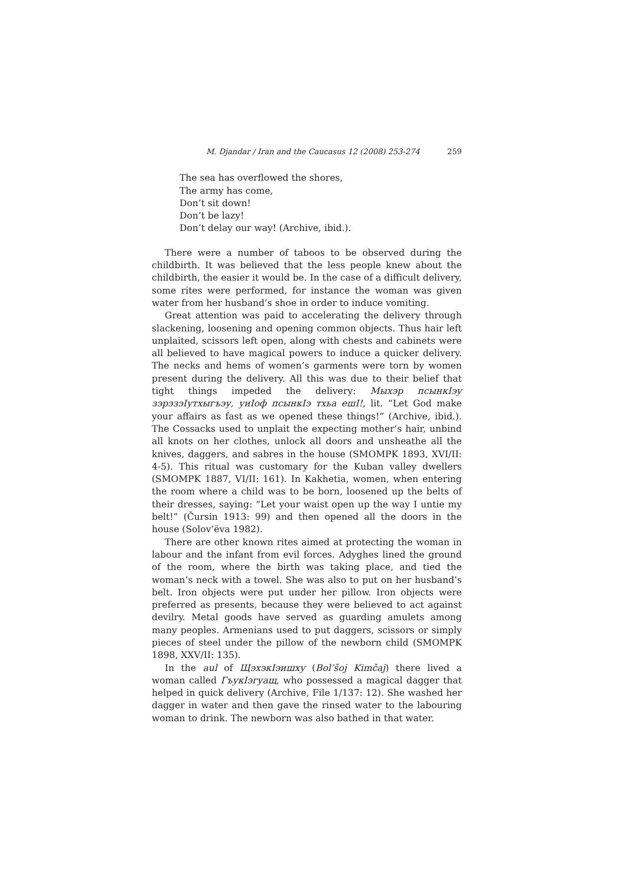M. Djandar / Iran and the Caucasus 12 (2008) 253-274 259
The sea has overflowed the shores,
The army has come,
Don’t sit down!
Don’t be lazy!
Don’t delay our way! (Archive, ibid.).
There were a number of taboos to be observed during the childbirth. It was believed that the less people knew about the childbirth, the easier it would be. In the case of a difficult delivery, some rites were performed, for instance the woman was given water from her husband’s shoe in order to induce vomiting.
Great attention was paid to accelerating the delivery through slackening, loosening and opening common objects. Thus hair left unplaited, scissors left open, along with chests and cabinets were all believed to have magical powers to induce a quicker delivery. The necks and hems of women’s garments were torn by women present during the delivery. All this was due to their belief that tight things impeded the delivery: Мыхэр псынкIэу зэрэзэIутхыгъэу, уиIоф псынкIэ тхьа ешI!, lit. “Let God make your affairs as fast as we opened these things!” (Archive, ibid.). The Cossacks used to unplait the expecting mother’s hair, unbind all knots on her clothes, unlock all doors and unsheathe all the knives, daggers, and sabres in the house (SMOMPK 1893, XVI/II: 4-5). This ritual was customary for the Kuban valley dwellers (SMOMPK 1887, VI/II: 161). In Kakhetia, women, when entering the room where a child was to be born, loosened up the belts of their dresses, saying: “Let your waist open up the way I untie my belt!” (Čursin 1913: 99) and then opened all the doors in the house (Solov’ëva 1982).
There are other known rites aimed at protecting the woman in labour and the infant from evil forces. Adyghes lined the ground of the room, where the birth was taking place, and tied the woman’s neck with a towel. She was also to put on her husband’s belt. Iron objects were put under her pillow. Iron objects were preferred as presents, because they were believed to act against devilry. Metal goods have served as guarding amulets among many peoples. Armenians used to put daggers, scissors or simply pieces of steel under the pillow of the newborn child (SMOMPK 1898, XXV/II: 135).
In the aul of ЩэхэкIэишху (Bol’šoj Kimčaj) there lived a woman called ГъукIэгуащ, who possessed a magical dagger that helped in quick delivery (Archive, File 1/137: 12). She washed her dagger in water and then gave the rinsed water to the labouring woman to drink. The newborn was also bathed in that water.